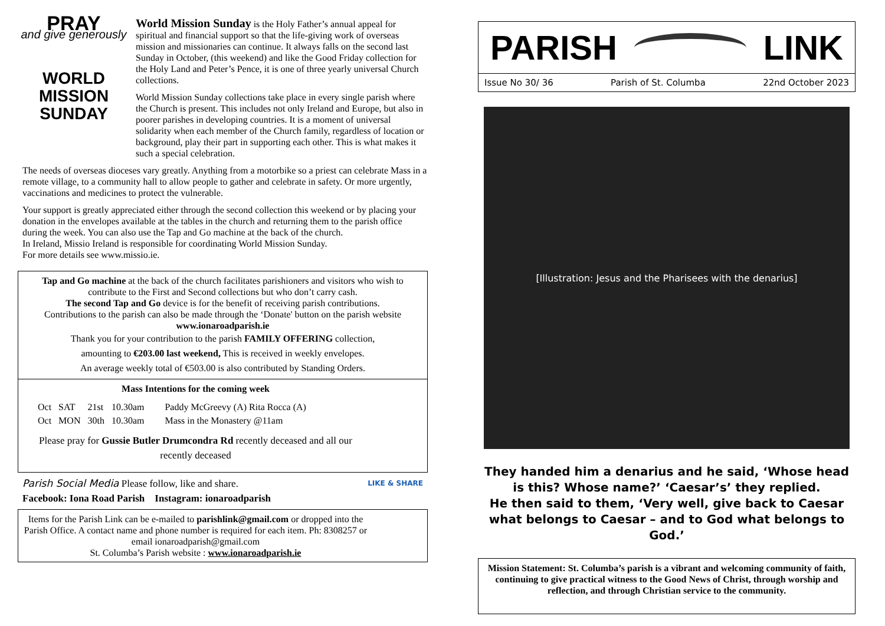PRAY
and give generously
WORLD
MISSION
SUNDAY
World Mission Sunday is the Holy Father’s annual appeal for spiritual and financial support so that the life-giving work of overseas mission and missionaries can continue. It always falls on the second last Sunday in October, (this weekend) and like the Good Friday collection for the Holy Land and Peter’s Pence, it is one of three yearly universal Church collections.
World Mission Sunday collections take place in every single parish where the Church is present. This includes not only Ireland and Europe, but also in poorer parishes in developing countries. It is a moment of universal solidarity when each member of the Church family, regardless of location or background, play their part in supporting each other. This is what makes it such a special celebration.
The needs of overseas dioceses vary greatly. Anything from a motorbike so a priest can celebrate Mass in a remote village, to a community hall to allow people to gather and celebrate in safety. Or more urgently, vaccinations and medicines to protect the vulnerable.
Your support is greatly appreciated either through the second collection this weekend or by placing your donation in the envelopes available at the tables in the church and returning them to the parish office during the week. You can also use the Tap and Go machine at the back of the church.
In Ireland, Missio Ireland is responsible for coordinating World Mission Sunday.
For more details see www.missio.ie.
Tap and Go machine at the back of the church facilitates parishioners and visitors who wish to contribute to the First and Second collections but who don’t carry cash.
The second Tap and Go device is for the benefit of receiving parish contributions.
Contributions to the parish can also be made through the ‘Donate' button on the parish website www.ionaroadparish.ie
Thank you for your contribution to the parish FAMILY OFFERING collection,
amounting to €203.00 last weekend, This is received in weekly envelopes.
An average weekly total of €503.00 is also contributed by Standing Orders.
Mass Intentions for the coming week
| Oct | SAT | 21st | 10.30am | Paddy McGreevy (A) Rita Rocca (A) |
| Oct | MON | 30th | 10.30am | Mass in the Monastery @11am |
Please pray for Gussie Butler Drumcondra Rd recently deceased and all our recently deceased
Parish Social Media Please follow, like and share. LIKE & SHARE
Facebook: Iona Road Parish Instagram: ionaroadparish
Items for the Parish Link can be e-mailed to parishlink@gmail.com or dropped into the Parish Office. A contact name and phone number is required for each item. Ph: 8308257 or email ionaroadparish@gmail.com
St. Columba’s Parish website : www.ionaroadparish.ie
PARISH LINK
Issue No 30/ 36 Parish of St. Columba 22nd October 2023
[Illustration: Jesus and the Pharisees with the denarius]
They handed him a denarius and he said, ‘Whose head is this? Whose name?’ ‘Caesar’s’ they replied.
He then said to them, ‘Very well, give back to Caesar what belongs to Caesar – and to God what belongs to God.’
Mission Statement: St. Columba’s parish is a vibrant and welcoming community of faith, continuing to give practical witness to the Good News of Christ, through worship and reflection, and through Christian service to the community.